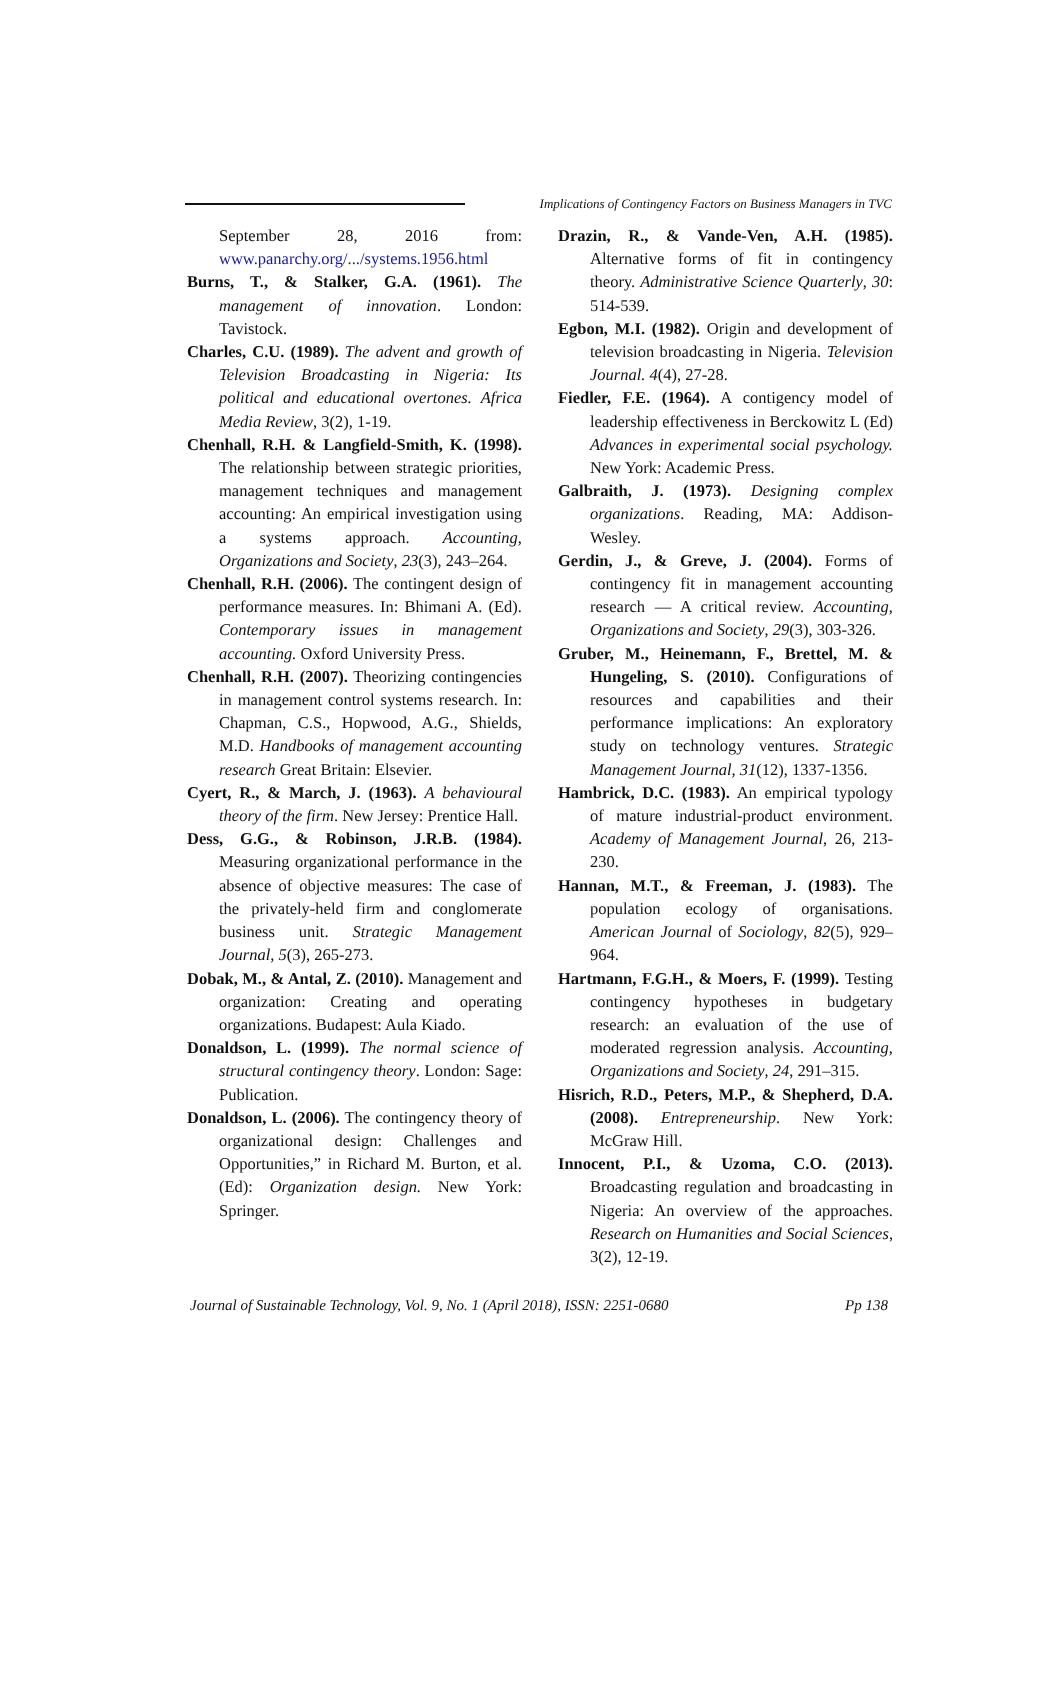Implications of Contingency Factors on Business Managers in TVC
September 28, 2016 from: www.panarchy.org/.../systems.1956.html
Burns, T., & Stalker, G.A. (1961). The management of innovation. London: Tavistock.
Charles, C.U. (1989). The advent and growth of Television Broadcasting in Nigeria: Its political and educational overtones. Africa Media Review, 3(2), 1-19.
Chenhall, R.H. & Langfield-Smith, K. (1998). The relationship between strategic priorities, management techniques and management accounting: An empirical investigation using a systems approach. Accounting, Organizations and Society, 23(3), 243–264.
Chenhall, R.H. (2006). The contingent design of performance measures. In: Bhimani A. (Ed). Contemporary issues in management accounting. Oxford University Press.
Chenhall, R.H. (2007). Theorizing contingencies in management control systems research. In: Chapman, C.S., Hopwood, A.G., Shields, M.D. Handbooks of management accounting research Great Britain: Elsevier.
Cyert, R., & March, J. (1963). A behavioural theory of the firm. New Jersey: Prentice Hall.
Dess, G.G., & Robinson, J.R.B. (1984). Measuring organizational performance in the absence of objective measures: The case of the privately-held firm and conglomerate business unit. Strategic Management Journal, 5(3), 265-273.
Dobak, M., & Antal, Z. (2010). Management and organization: Creating and operating organizations. Budapest: Aula Kiado.
Donaldson, L. (1999). The normal science of structural contingency theory. London: Sage: Publication.
Donaldson, L. (2006). The contingency theory of organizational design: Challenges and Opportunities,” in Richard M. Burton, et al. (Ed): Organization design. New York: Springer.
Drazin, R., & Vande-Ven, A.H. (1985). Alternative forms of fit in contingency theory. Administrative Science Quarterly, 30: 514-539.
Egbon, M.I. (1982). Origin and development of television broadcasting in Nigeria. Television Journal. 4(4), 27-28.
Fiedler, F.E. (1964). A contigency model of leadership effectiveness in Berckowitz L (Ed) Advances in experimental social psychology. New York: Academic Press.
Galbraith, J. (1973). Designing complex organizations. Reading, MA: Addison-Wesley.
Gerdin, J., & Greve, J. (2004). Forms of contingency fit in management accounting research — A critical review. Accounting, Organizations and Society, 29(3), 303-326.
Gruber, M., Heinemann, F., Brettel, M. & Hungeling, S. (2010). Configurations of resources and capabilities and their performance implications: An exploratory study on technology ventures. Strategic Management Journal, 31(12), 1337-1356.
Hambrick, D.C. (1983). An empirical typology of mature industrial-product environment. Academy of Management Journal, 26, 213-230.
Hannan, M.T., & Freeman, J. (1983). The population ecology of organisations. American Journal of Sociology, 82(5), 929–964.
Hartmann, F.G.H., & Moers, F. (1999). Testing contingency hypotheses in budgetary research: an evaluation of the use of moderated regression analysis. Accounting, Organizations and Society, 24, 291–315.
Hisrich, R.D., Peters, M.P., & Shepherd, D.A. (2008). Entrepreneurship. New York: McGraw Hill.
Innocent, P.I., & Uzoma, C.O. (2013). Broadcasting regulation and broadcasting in Nigeria: An overview of the approaches. Research on Humanities and Social Sciences, 3(2), 12-19.
Journal of Sustainable Technology, Vol. 9, No. 1 (April 2018), ISSN: 2251-0680 Pp 138